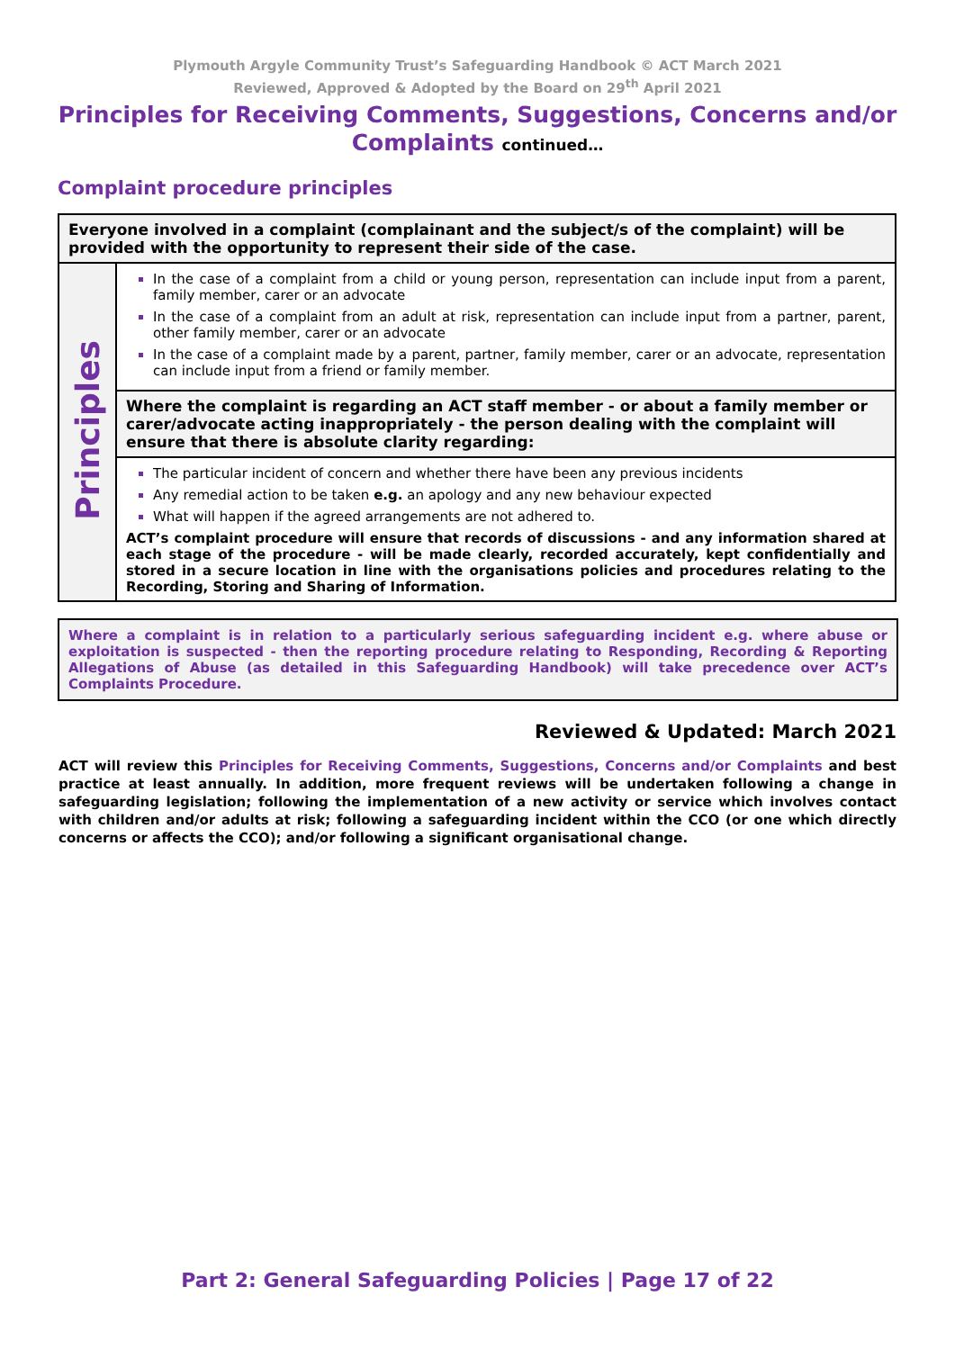Plymouth Argyle Community Trust’s Safeguarding Handbook © ACT March 2021
Reviewed, Approved & Adopted by the Board on 29<sup>th</sup> April 2021
Principles for Receiving Comments, Suggestions, Concerns and/or Complaints continued…
Complaint procedure principles
| Everyone involved in a complaint (complainant and the subject/s of the complaint) will be provided with the opportunity to represent their side of the case. | |
| Principles | In the case of a complaint from a child or young person, representation can include input from a parent, family member, carer or an advocate In the case of a complaint from an adult at risk, representation can include input from a partner, parent, other family member, carer or an advocate In the case of a complaint made by a parent, partner, family member, carer or an advocate, representation can include input from a friend or family member. |
| | Where the complaint is regarding an ACT staff member - or about a family member or carer/advocate acting inappropriately - the person dealing with the complaint will ensure that there is absolute clarity regarding: |
| | The particular incident of concern and whether there have been any previous incidents Any remedial action to be taken e.g. an apology and any new behaviour expected What will happen if the agreed arrangements are not adhered to. ACT’s complaint procedure will ensure that records of discussions - and any information shared at each stage of the procedure - will be made clearly, recorded accurately, kept confidentially and stored in a secure location in line with the organisations policies and procedures relating to the Recording, Storing and Sharing of Information. |
Where a complaint is in relation to a particularly serious safeguarding incident e.g. where abuse or exploitation is suspected - then the reporting procedure relating to Responding, Recording & Reporting Allegations of Abuse (as detailed in this Safeguarding Handbook) will take precedence over ACT’s Complaints Procedure.
Reviewed & Updated: March 2021
ACT will review this Principles for Receiving Comments, Suggestions, Concerns and/or Complaints and best practice at least annually. In addition, more frequent reviews will be undertaken following a change in safeguarding legislation; following the implementation of a new activity or service which involves contact with children and/or adults at risk; following a safeguarding incident within the CCO (or one which directly concerns or affects the CCO); and/or following a significant organisational change.
Part 2: General Safeguarding Policies | Page 17 of 22